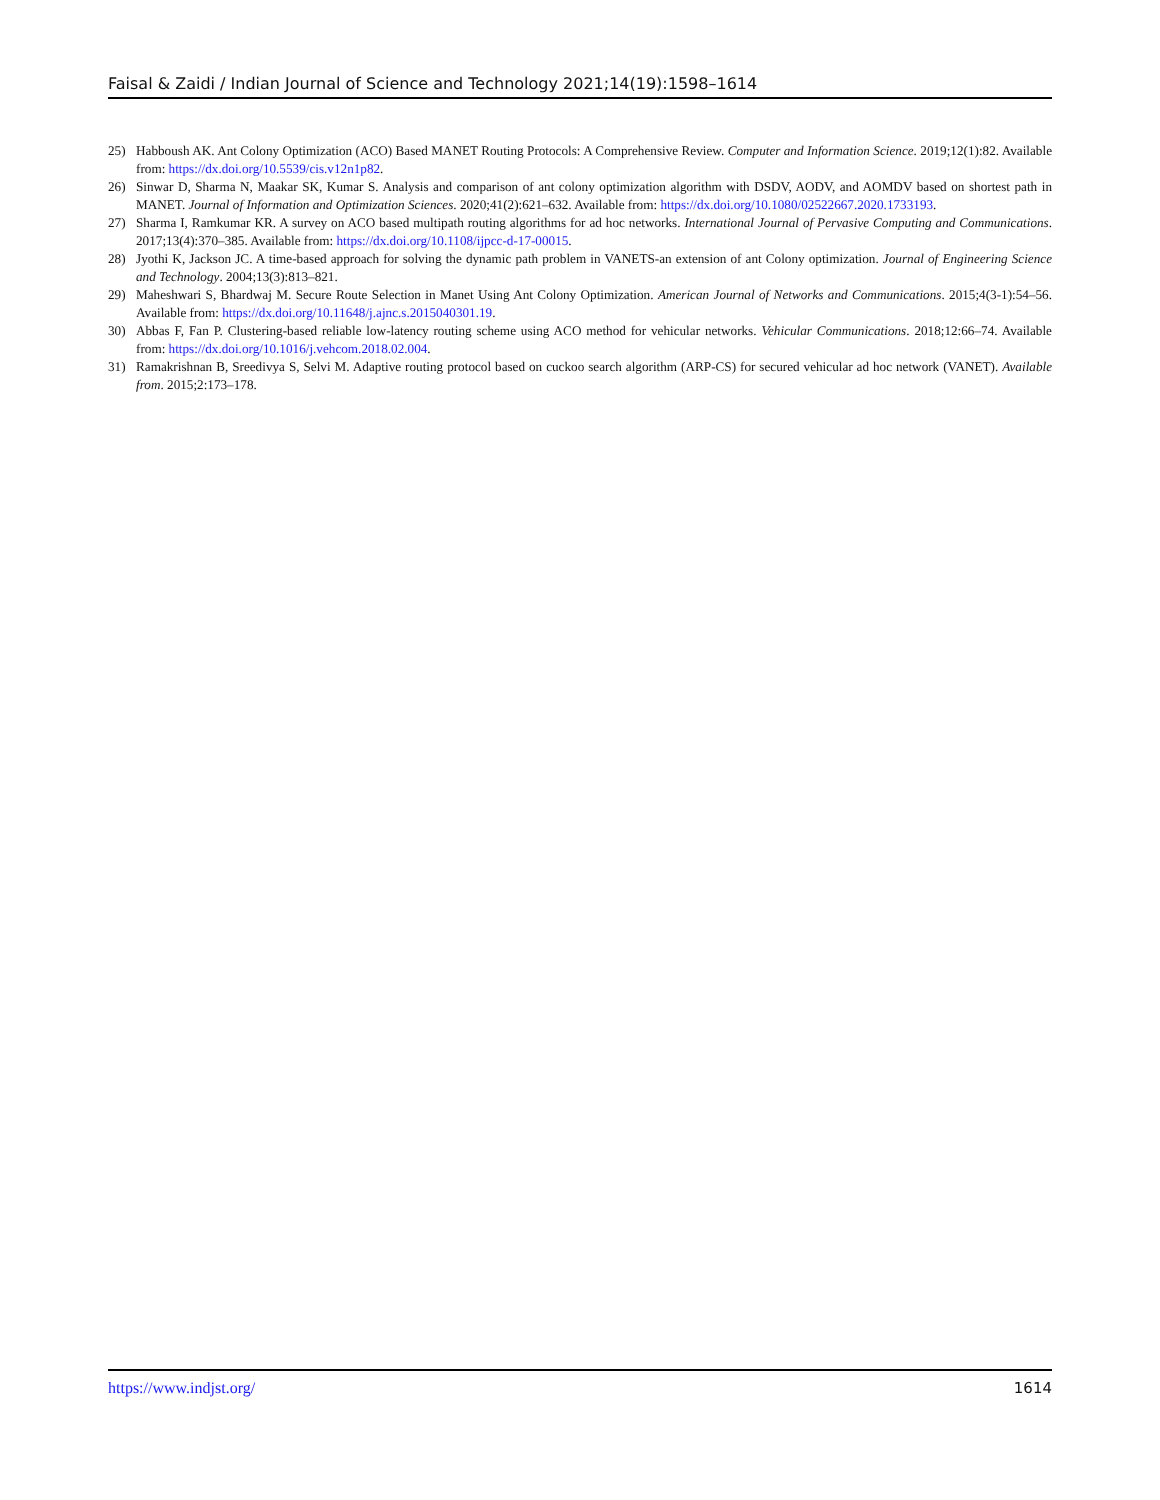Faisal & Zaidi / Indian Journal of Science and Technology 2021;14(19):1598–1614
25) Habboush AK. Ant Colony Optimization (ACO) Based MANET Routing Protocols: A Comprehensive Review. Computer and Information Science. 2019;12(1):82. Available from: https://dx.doi.org/10.5539/cis.v12n1p82.
26) Sinwar D, Sharma N, Maakar SK, Kumar S. Analysis and comparison of ant colony optimization algorithm with DSDV, AODV, and AOMDV based on shortest path in MANET. Journal of Information and Optimization Sciences. 2020;41(2):621–632. Available from: https://dx.doi.org/10.1080/02522667.2020.1733193.
27) Sharma I, Ramkumar KR. A survey on ACO based multipath routing algorithms for ad hoc networks. International Journal of Pervasive Computing and Communications. 2017;13(4):370–385. Available from: https://dx.doi.org/10.1108/ijpcc-d-17-00015.
28) Jyothi K, Jackson JC. A time-based approach for solving the dynamic path problem in VANETS-an extension of ant Colony optimization. Journal of Engineering Science and Technology. 2004;13(3):813–821.
29) Maheshwari S, Bhardwaj M. Secure Route Selection in Manet Using Ant Colony Optimization. American Journal of Networks and Communications. 2015;4(3-1):54–56. Available from: https://dx.doi.org/10.11648/j.ajnc.s.2015040301.19.
30) Abbas F, Fan P. Clustering-based reliable low-latency routing scheme using ACO method for vehicular networks. Vehicular Communications. 2018;12:66–74. Available from: https://dx.doi.org/10.1016/j.vehcom.2018.02.004.
31) Ramakrishnan B, Sreedivya S, Selvi M. Adaptive routing protocol based on cuckoo search algorithm (ARP-CS) for secured vehicular ad hoc network (VANET). Available from. 2015;2:173–178.
https://www.indjst.org/ 1614